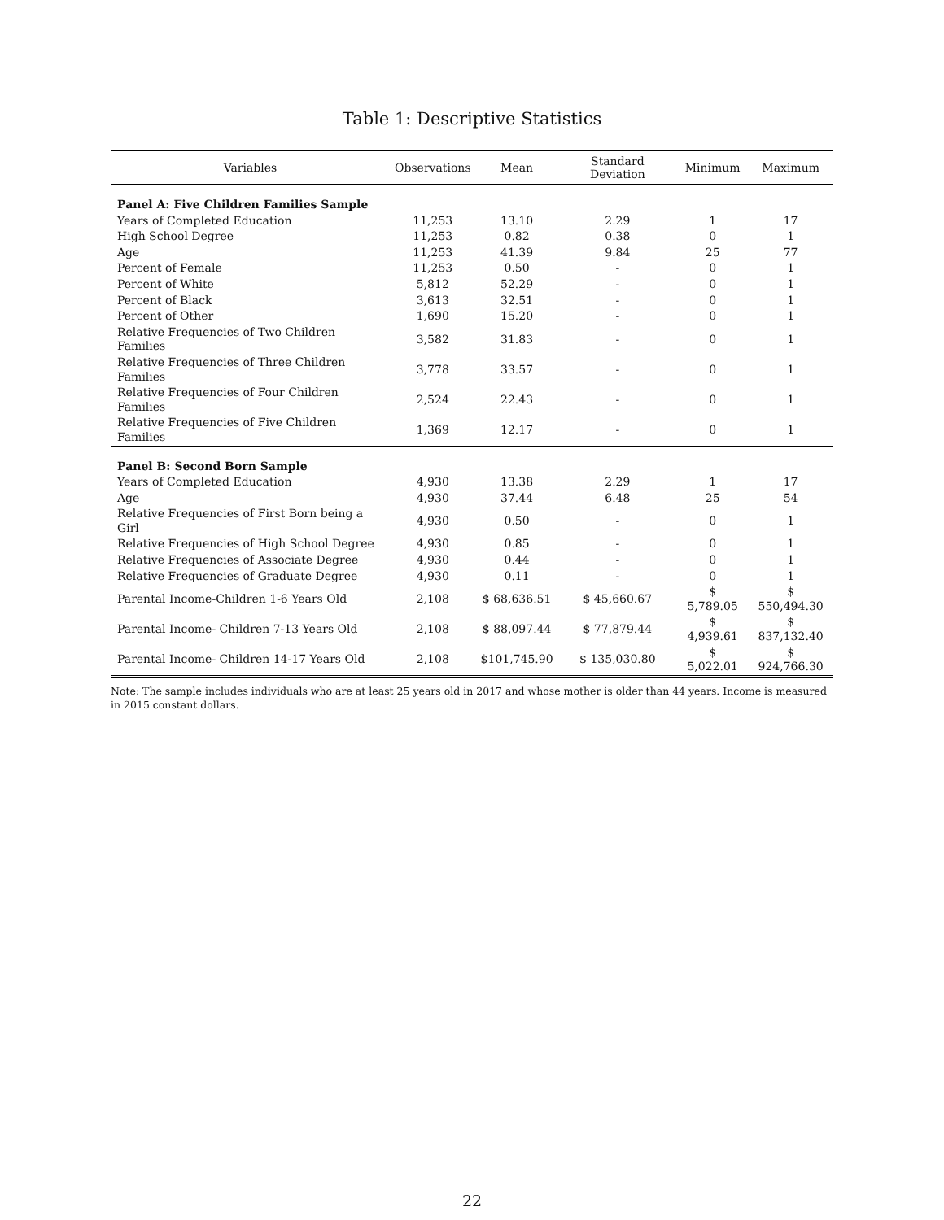Table 1: Descriptive Statistics
| Variables | Observations | Mean | Standard Deviation | Minimum | Maximum |
| --- | --- | --- | --- | --- | --- |
| Panel A: Five Children Families Sample | | | | | |
| Years of Completed Education | 11,253 | 13.10 | 2.29 | 1 | 17 |
| High School Degree | 11,253 | 0.82 | 0.38 | 0 | 1 |
| Age | 11,253 | 41.39 | 9.84 | 25 | 77 |
| Percent of Female | 11,253 | 0.50 | - | 0 | 1 |
| Percent of White | 5,812 | 52.29 | - | 0 | 1 |
| Percent of Black | 3,613 | 32.51 | - | 0 | 1 |
| Percent of Other | 1,690 | 15.20 | - | 0 | 1 |
| Relative Frequencies of Two Children Families | 3,582 | 31.83 | - | 0 | 1 |
| Relative Frequencies of Three Children Families | 3,778 | 33.57 | - | 0 | 1 |
| Relative Frequencies of Four Children Families | 2,524 | 22.43 | - | 0 | 1 |
| Relative Frequencies of Five Children Families | 1,369 | 12.17 | - | 0 | 1 |
| Panel B: Second Born Sample | | | | | |
| Years of Completed Education | 4,930 | 13.38 | 2.29 | 1 | 17 |
| Age | 4,930 | 37.44 | 6.48 | 25 | 54 |
| Relative Frequencies of First Born being a Girl | 4,930 | 0.50 | - | 0 | 1 |
| Relative Frequencies of High School Degree | 4,930 | 0.85 | - | 0 | 1 |
| Relative Frequencies of Associate Degree | 4,930 | 0.44 | - | 0 | 1 |
| Relative Frequencies of Graduate Degree | 4,930 | 0.11 | - | 0 | 1 |
| Parental Income-Children 1-6 Years Old | 2,108 | $ 68,636.51 | $ 45,660.67 | $ 5,789.05 | $ 550,494.30 |
| Parental Income- Children 7-13 Years Old | 2,108 | $ 88,097.44 | $ 77,879.44 | $ 4,939.61 | $ 837,132.40 |
| Parental Income- Children 14-17 Years Old | 2,108 | $101,745.90 | $ 135,030.80 | $ 5,022.01 | $ 924,766.30 |
Note: The sample includes individuals who are at least 25 years old in 2017 and whose mother is older than 44 years. Income is measured in 2015 constant dollars.
22